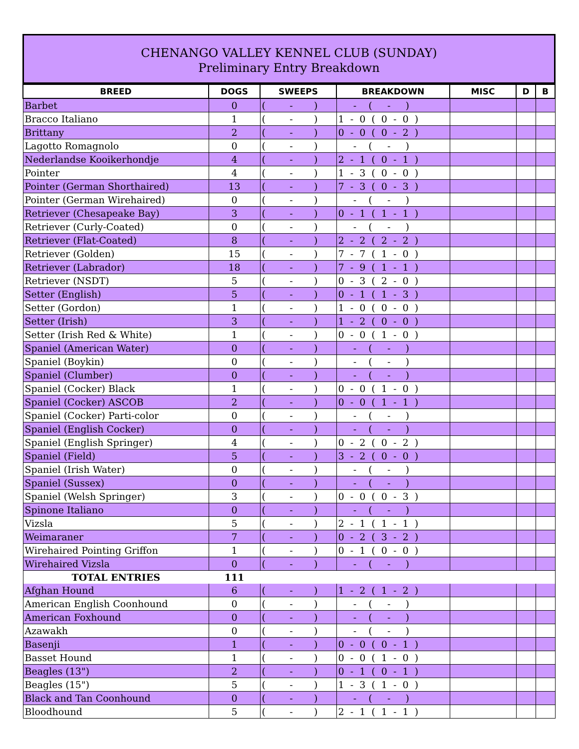CHENANGO VALLEY KENNEL CLUB (SUNDAY)
Preliminary Entry Breakdown
| BREED | DOGS | SWEEPS | BREAKDOWN | MISC | D | B |
| --- | --- | --- | --- | --- | --- | --- |
| Barbet | 0 | ( - ) | - ( - ) | | | |
| Bracco Italiano | 1 | ( - ) | 1 - 0 ( 0 - 0 ) | | | |
| Brittany | 2 | ( - ) | 0 - 0 ( 0 - 2 ) | | | |
| Lagotto Romagnolo | 0 | ( - ) | - ( - ) | | | |
| Nederlandse Kooikerhondje | 4 | ( - ) | 2 - 1 ( 0 - 1 ) | | | |
| Pointer | 4 | ( - ) | 1 - 3 ( 0 - 0 ) | | | |
| Pointer (German Shorthaired) | 13 | ( - ) | 7 - 3 ( 0 - 3 ) | | | |
| Pointer (German Wirehaired) | 0 | ( - ) | - ( - ) | | | |
| Retriever (Chesapeake Bay) | 3 | ( - ) | 0 - 1 ( 1 - 1 ) | | | |
| Retriever (Curly-Coated) | 0 | ( - ) | - ( - ) | | | |
| Retriever (Flat-Coated) | 8 | ( - ) | 2 - 2 ( 2 - 2 ) | | | |
| Retriever (Golden) | 15 | ( - ) | 7 - 7 ( 1 - 0 ) | | | |
| Retriever (Labrador) | 18 | ( - ) | 7 - 9 ( 1 - 1 ) | | | |
| Retriever (NSDT) | 5 | ( - ) | 0 - 3 ( 2 - 0 ) | | | |
| Setter (English) | 5 | ( - ) | 0 - 1 ( 1 - 3 ) | | | |
| Setter (Gordon) | 1 | ( - ) | 1 - 0 ( 0 - 0 ) | | | |
| Setter (Irish) | 3 | ( - ) | 1 - 2 ( 0 - 0 ) | | | |
| Setter (Irish Red & White) | 1 | ( - ) | 0 - 0 ( 1 - 0 ) | | | |
| Spaniel (American Water) | 0 | ( - ) | - ( - ) | | | |
| Spaniel (Boykin) | 0 | ( - ) | - ( - ) | | | |
| Spaniel (Clumber) | 0 | ( - ) | - ( - ) | | | |
| Spaniel (Cocker) Black | 1 | ( - ) | 0 - 0 ( 1 - 0 ) | | | |
| Spaniel (Cocker) ASCOB | 2 | ( - ) | 0 - 0 ( 1 - 1 ) | | | |
| Spaniel (Cocker) Parti-color | 0 | ( - ) | - ( - ) | | | |
| Spaniel (English Cocker) | 0 | ( - ) | - ( - ) | | | |
| Spaniel (English Springer) | 4 | ( - ) | 0 - 2 ( 0 - 2 ) | | | |
| Spaniel (Field) | 5 | ( - ) | 3 - 2 ( 0 - 0 ) | | | |
| Spaniel (Irish Water) | 0 | ( - ) | - ( - ) | | | |
| Spaniel (Sussex) | 0 | ( - ) | - ( - ) | | | |
| Spaniel (Welsh Springer) | 3 | ( - ) | 0 - 0 ( 0 - 3 ) | | | |
| Spinone Italiano | 0 | ( - ) | - ( - ) | | | |
| Vizsla | 5 | ( - ) | 2 - 1 ( 1 - 1 ) | | | |
| Weimaraner | 7 | ( - ) | 0 - 2 ( 3 - 2 ) | | | |
| Wirehaired Pointing Griffon | 1 | ( - ) | 0 - 1 ( 0 - 0 ) | | | |
| Wirehaired Vizsla | 0 | ( - ) | - ( - ) | | | |
| TOTAL ENTRIES | 111 | | | | | |
| Afghan Hound | 6 | ( - ) | 1 - 2 ( 1 - 2 ) | | | |
| American English Coonhound | 0 | ( - ) | - ( - ) | | | |
| American Foxhound | 0 | ( - ) | - ( - ) | | | |
| Azawakh | 0 | ( - ) | - ( - ) | | | |
| Basenji | 1 | ( - ) | 0 - 0 ( 0 - 1 ) | | | |
| Basset Hound | 1 | ( - ) | 0 - 0 ( 1 - 0 ) | | | |
| Beagles (13") | 2 | ( - ) | 0 - 1 ( 0 - 1 ) | | | |
| Beagles (15") | 5 | ( - ) | 1 - 3 ( 1 - 0 ) | | | |
| Black and Tan Coonhound | 0 | ( - ) | - ( - ) | | | |
| Bloodhound | 5 | ( - ) | 2 - 1 ( 1 - 1 ) | | | |